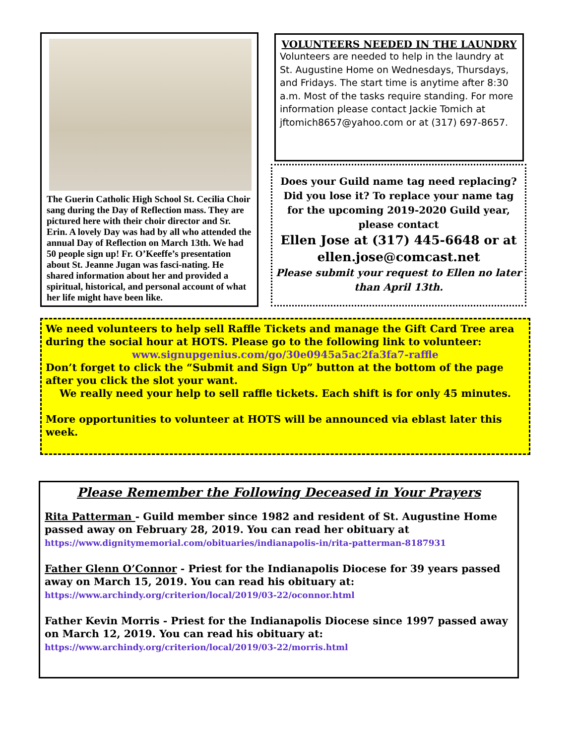The Guerin Catholic High School St. Cecilia Choir sang during the Day of Reflection mass. They are pictured here with their choir director and Sr. Erin. A lovely Day was had by all who attended the annual Day of Reflection on March 13th. We had 50 people sign up! Fr. O’Keeffe’s presentation about St. Jeanne Jugan was fasci-nating. He shared information about her and provided a spiritual, historical, and personal account of what her life might have been like.
VOLUNTEERS NEEDED IN THE LAUNDRY
Volunteers are needed to help in the laundry at St. Augustine Home on Wednesdays, Thursdays, and Fridays. The start time is anytime after 8:30 a.m. Most of the tasks require standing. For more information please contact Jackie Tomich at jftomich8657@yahoo.com or at (317) 697-8657.
Does your Guild name tag need replacing? Did you lose it? To replace your name tag for the upcoming 2019-2020 Guild year, please contact
Ellen Jose at (317) 445-6648 or at ellen.jose@comcast.net
Please submit your request to Ellen no later than April 13th.
We need volunteers to help sell Raffle Tickets and manage the Gift Card Tree area during the social hour at HOTS. Please go to the following link to volunteer:
www.signupgenius.com/go/30e0945a5ac2fa3fa7-raffle
Don’t forget to click the “Submit and Sign Up” button at the bottom of the page after you click the slot your want.
We really need your help to sell raffle tickets. Each shift is for only 45 minutes.
More opportunities to volunteer at HOTS will be announced via eblast later this week.
Please Remember the Following Deceased in Your Prayers
Rita Patterman - Guild member since 1982 and resident of St. Augustine Home passed away on February 28, 2019. You can read her obituary at
https://www.dignitymemorial.com/obituaries/indianapolis-in/rita-patterman-8187931
Father Glenn O’Connor - Priest for the Indianapolis Diocese for 39 years passed away on March 15, 2019. You can read his obituary at:
https://www.archindy.org/criterion/local/2019/03-22/oconnor.html
Father Kevin Morris - Priest for the Indianapolis Diocese since 1997 passed away on March 12, 2019. You can read his obituary at:
https://www.archindy.org/criterion/local/2019/03-22/morris.html